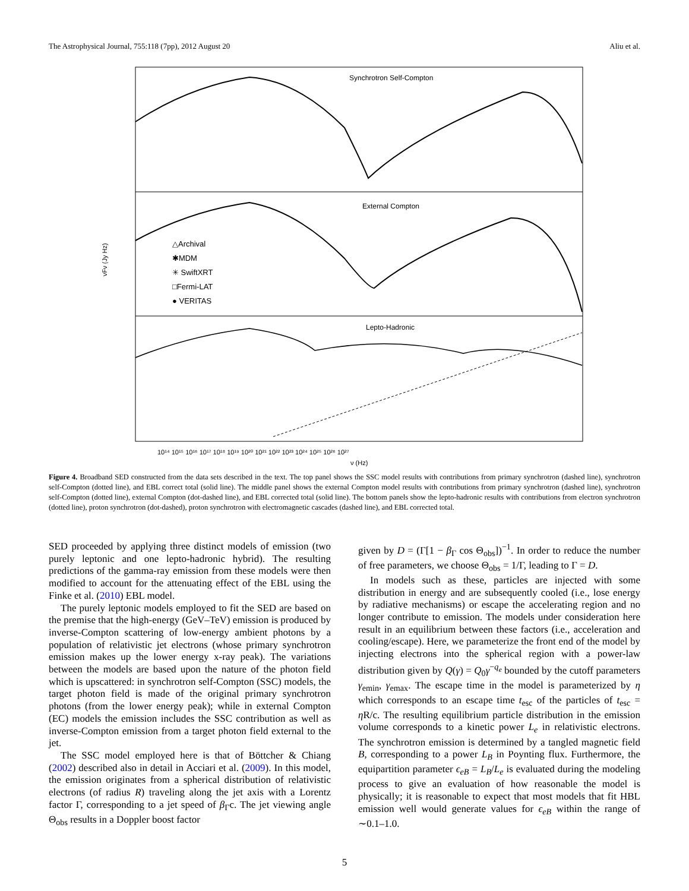The Astrophysical Journal, 755:118 (7pp), 2012 August 20 Aliu et al.
Synchrotron Self-Compton
External Compton
Lepto-Hadronic
△Archival
✱MDM
✳ SwiftXRT
□Fermi-LAT
● VERITAS
νFν (Jy Hz)
10¹⁴ 10¹⁵ 10¹⁶ 10¹⁷ 10¹⁸ 10¹⁹ 10²⁰ 10²¹ 10²² 10²³ 10²⁴ 10²⁵ 10²⁶ 10²⁷
ν (Hz)
Figure 4. Broadband SED constructed from the data sets described in the text. The top panel shows the SSC model results with contributions from primary synchrotron (dashed line), synchrotron self-Compton (dotted line), and EBL correct total (solid line). The middle panel shows the external Compton model results with contributions from primary synchrotron (dashed line), synchrotron self-Compton (dotted line), external Compton (dot-dashed line), and EBL corrected total (solid line). The bottom panels show the lepto-hadronic results with contributions from electron synchrotron (dotted line), proton synchrotron (dot-dashed), proton synchrotron with electromagnetic cascades (dashed line), and EBL corrected total.
SED proceeded by applying three distinct models of emission (two purely leptonic and one lepto-hadronic hybrid). The resulting predictions of the gamma-ray emission from these models were then modified to account for the attenuating effect of the EBL using the Finke et al. (2010) EBL model.
The purely leptonic models employed to fit the SED are based on the premise that the high-energy (GeV–TeV) emission is produced by inverse-Compton scattering of low-energy ambient photons by a population of relativistic jet electrons (whose primary synchrotron emission makes up the lower energy x-ray peak). The variations between the models are based upon the nature of the photon field which is upscattered: in synchrotron self-Compton (SSC) models, the target photon field is made of the original primary synchrotron photons (from the lower energy peak); while in external Compton (EC) models the emission includes the SSC contribution as well as inverse-Compton emission from a target photon field external to the jet.
The SSC model employed here is that of Böttcher & Chiang (2002) described also in detail in Acciari et al. (2009). In this model, the emission originates from a spherical distribution of relativistic electrons (of radius R) traveling along the jet axis with a Lorentz factor Γ, corresponding to a jet speed of β<sub>Γ</sub>c. The jet viewing angle Θ<sub>obs</sub> results in a Doppler boost factor
given by D = (Γ[1 − β<sub>Γ</sub> cos Θ<sub>obs</sub>])<sup>−1</sup>. In order to reduce the number of free parameters, we choose Θ<sub>obs</sub> = 1/Γ, leading to Γ = D.
In models such as these, particles are injected with some distribution in energy and are subsequently cooled (i.e., lose energy by radiative mechanisms) or escape the accelerating region and no longer contribute to emission. The models under consideration here result in an equilibrium between these factors (i.e., acceleration and cooling/escape). Here, we parameterize the front end of the model by injecting electrons into the spherical region with a power-law distribution given by Q(γ) = Q<sub>0</sub>γ<sup>−q<sub>e</sub></sup> bounded by the cutoff parameters γ<sub>emin</sub>, γ<sub>emax</sub>. The escape time in the model is parameterized by η which corresponds to an escape time t<sub>esc</sub> of the particles of t<sub>esc</sub> = η R/c. The resulting equilibrium particle distribution in the emission volume corresponds to a kinetic power L<sub>e</sub> in relativistic electrons. The synchrotron emission is determined by a tangled magnetic field B, corresponding to a power L<sub>B</sub> in Poynting flux. Furthermore, the equipartition parameter ϵ<sub>eB</sub> = L<sub>B</sub>/L<sub>e</sub> is evaluated during the modeling process to give an evaluation of how reasonable the model is physically; it is reasonable to expect that most models that fit HBL emission well would generate values for ϵ<sub>eB</sub> within the range of ∼0.1–1.0.
5